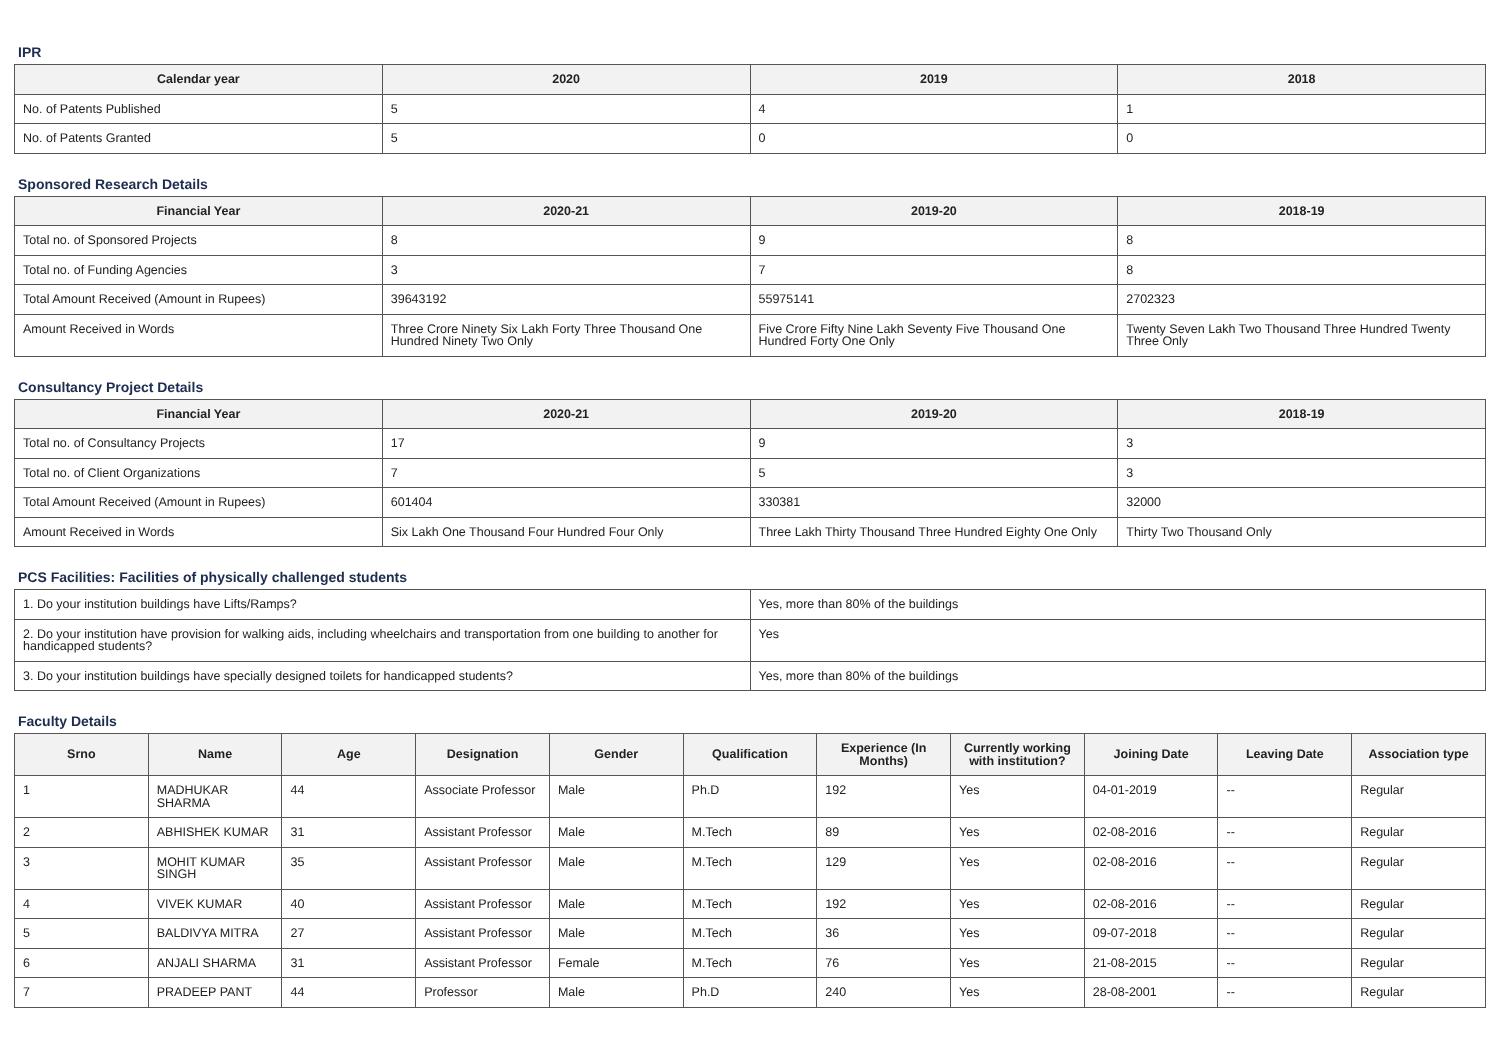IPR
| Calendar year | 2020 | 2019 | 2018 |
| --- | --- | --- | --- |
| No. of Patents Published | 5 | 4 | 1 |
| No. of Patents Granted | 5 | 0 | 0 |
Sponsored Research Details
| Financial Year | 2020-21 | 2019-20 | 2018-19 |
| --- | --- | --- | --- |
| Total no. of Sponsored Projects | 8 | 9 | 8 |
| Total no. of Funding Agencies | 3 | 7 | 8 |
| Total Amount Received (Amount in Rupees) | 39643192 | 55975141 | 2702323 |
| Amount Received in Words | Three Crore Ninety Six Lakh Forty Three Thousand One Hundred Ninety Two Only | Five Crore Fifty Nine Lakh Seventy Five Thousand One Hundred Forty One Only | Twenty Seven Lakh Two Thousand Three Hundred Twenty Three Only |
Consultancy Project Details
| Financial Year | 2020-21 | 2019-20 | 2018-19 |
| --- | --- | --- | --- |
| Total no. of Consultancy Projects | 17 | 9 | 3 |
| Total no. of Client Organizations | 7 | 5 | 3 |
| Total Amount Received (Amount in Rupees) | 601404 | 330381 | 32000 |
| Amount Received in Words | Six Lakh One Thousand Four Hundred Four Only | Three Lakh Thirty Thousand Three Hundred Eighty One Only | Thirty Two Thousand Only |
PCS Facilities: Facilities of physically challenged students
| 1. Do your institution buildings have Lifts/Ramps? | Yes, more than 80% of the buildings |
| 2. Do your institution have provision for walking aids, including wheelchairs and transportation from one building to another for handicapped students? | Yes |
| 3. Do your institution buildings have specially designed toilets for handicapped students? | Yes, more than 80% of the buildings |
Faculty Details
| Srno | Name | Age | Designation | Gender | Qualification | Experience (In Months) | Currently working with institution? | Joining Date | Leaving Date | Association type |
| --- | --- | --- | --- | --- | --- | --- | --- | --- | --- | --- |
| 1 | MADHUKAR SHARMA | 44 | Associate Professor | Male | Ph.D | 192 | Yes | 04-01-2019 | -- | Regular |
| 2 | ABHISHEK KUMAR | 31 | Assistant Professor | Male | M.Tech | 89 | Yes | 02-08-2016 | -- | Regular |
| 3 | MOHIT KUMAR SINGH | 35 | Assistant Professor | Male | M.Tech | 129 | Yes | 02-08-2016 | -- | Regular |
| 4 | VIVEK KUMAR | 40 | Assistant Professor | Male | M.Tech | 192 | Yes | 02-08-2016 | -- | Regular |
| 5 | BALDIVYA MITRA | 27 | Assistant Professor | Male | M.Tech | 36 | Yes | 09-07-2018 | -- | Regular |
| 6 | ANJALI SHARMA | 31 | Assistant Professor | Female | M.Tech | 76 | Yes | 21-08-2015 | -- | Regular |
| 7 | PRADEEP PANT | 44 | Professor | Male | Ph.D | 240 | Yes | 28-08-2001 | -- | Regular |